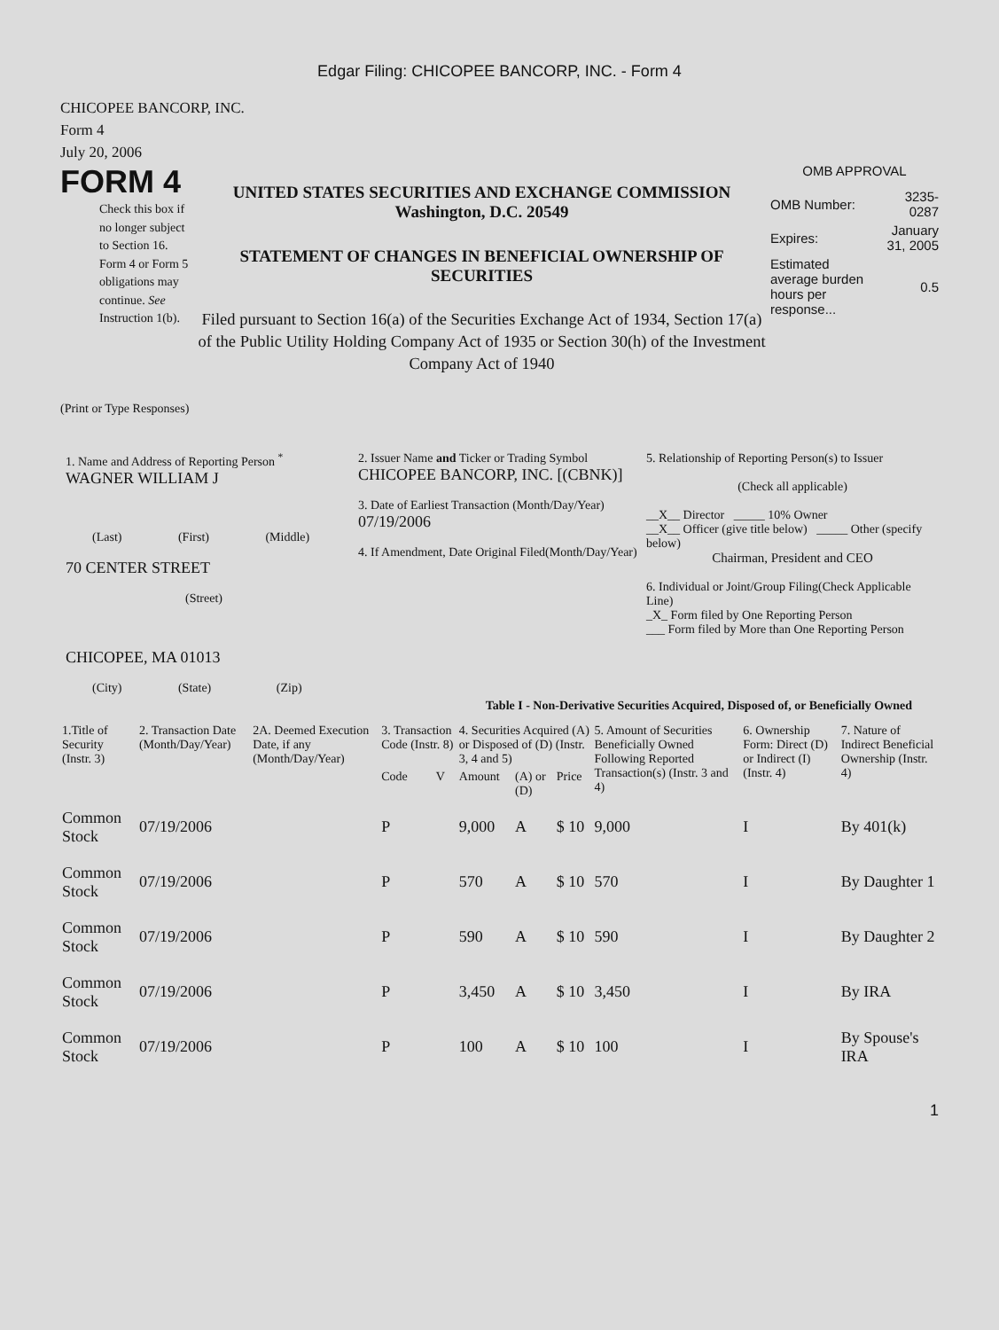Edgar Filing: CHICOPEE BANCORP, INC. - Form 4
CHICOPEE BANCORP, INC.
Form 4
July 20, 2006
FORM 4
Check this box if no longer subject to Section 16. Form 4 or Form 5 obligations may continue. See Instruction 1(b).
UNITED STATES SECURITIES AND EXCHANGE COMMISSION
Washington, D.C. 20549
STATEMENT OF CHANGES IN BENEFICIAL OWNERSHIP OF SECURITIES
Filed pursuant to Section 16(a) of the Securities Exchange Act of 1934, Section 17(a) of the Public Utility Holding Company Act of 1935 or Section 30(h) of the Investment Company Act of 1940
OMB APPROVAL
| OMB Number: | 3235-0287 |
| Expires: | January 31, 2005 |
| Estimated average burden hours per response... | 0.5 |
(Print or Type Responses)
1. Name and Address of Reporting Person <sup>*</sup>
WAGNER WILLIAM J
(Last) (First) (Middle)
70 CENTER STREET
(Street)
CHICOPEE, MA 01013
(City) (State) (Zip)
2. Issuer Name and Ticker or Trading Symbol
CHICOPEE BANCORP, INC. [(CBNK)]
3. Date of Earliest Transaction (Month/Day/Year)
07/19/2006
4. If Amendment, Date Original Filed(Month/Day/Year)
5. Relationship of Reporting Person(s) to Issuer
(Check all applicable)
__X__ Director _____ 10% Owner
__X__ Officer (give title below) _____ Other (specify below)
Chairman, President and CEO
6. Individual or Joint/Group Filing(Check Applicable Line)
_X_ Form filed by One Reporting Person
___ Form filed by More than One Reporting Person
Table I - Non-Derivative Securities Acquired, Disposed of, or Beneficially Owned
| 1.Title of Security (Instr. 3) | 2. Transaction Date (Month/Day/Year) | 2A. Deemed Execution Date, if any (Month/Day/Year) | 3. Transaction Code (Instr. 8) | | 4. Securities Acquired (A) or Disposed of (D) (Instr. 3, 4 and 5) | | | 5. Amount of Securities Beneficially Owned Following Reported Transaction(s) (Instr. 3 and 4) | 6. Ownership Form: Direct (D) or Indirect (I) (Instr. 4) | 7. Nature of Indirect Beneficial Ownership (Instr. 4) |
| --- | --- | --- | --- | --- | --- | --- | --- | --- | --- | --- |
| | | | Code | V | Amount | (A) or (D) | Price | | | |
| Common Stock | 07/19/2006 | | P | | 9,000 | A | $ 10 | 9,000 | I | By 401(k) |
| Common Stock | 07/19/2006 | | P | | 570 | A | $ 10 | 570 | I | By Daughter 1 |
| Common Stock | 07/19/2006 | | P | | 590 | A | $ 10 | 590 | I | By Daughter 2 |
| Common Stock | 07/19/2006 | | P | | 3,450 | A | $ 10 | 3,450 | I | By IRA |
| Common Stock | 07/19/2006 | | P | | 100 | A | $ 10 | 100 | I | By Spouse's IRA |
1